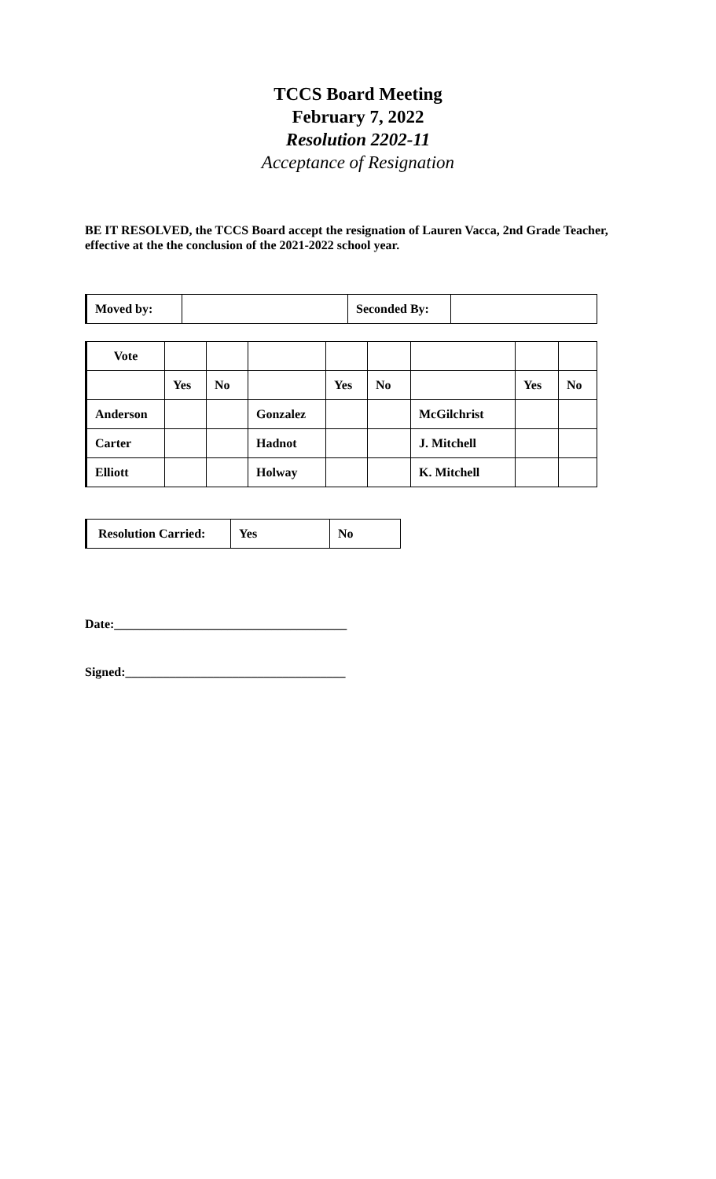TCCS Board Meeting
February 7, 2022
Resolution 2202-11
Acceptance of Resignation
BE IT RESOLVED, the TCCS Board accept the resignation of Lauren Vacca, 2nd Grade Teacher, effective at the the conclusion of the 2021-2022 school year.
| Moved by: | | Seconded By: | |
| Vote | | | | | | | | |
| | Yes | No | | Yes | No | | Yes | No |
| Anderson | | | Gonzalez | | | McGilchrist | | |
| Carter | | | Hadnot | | | J. Mitchell | | |
| Elliott | | | Holway | | | K. Mitchell | | |
| Resolution Carried: | Yes | No |
Date:_____________________________________
Signed:___________________________________